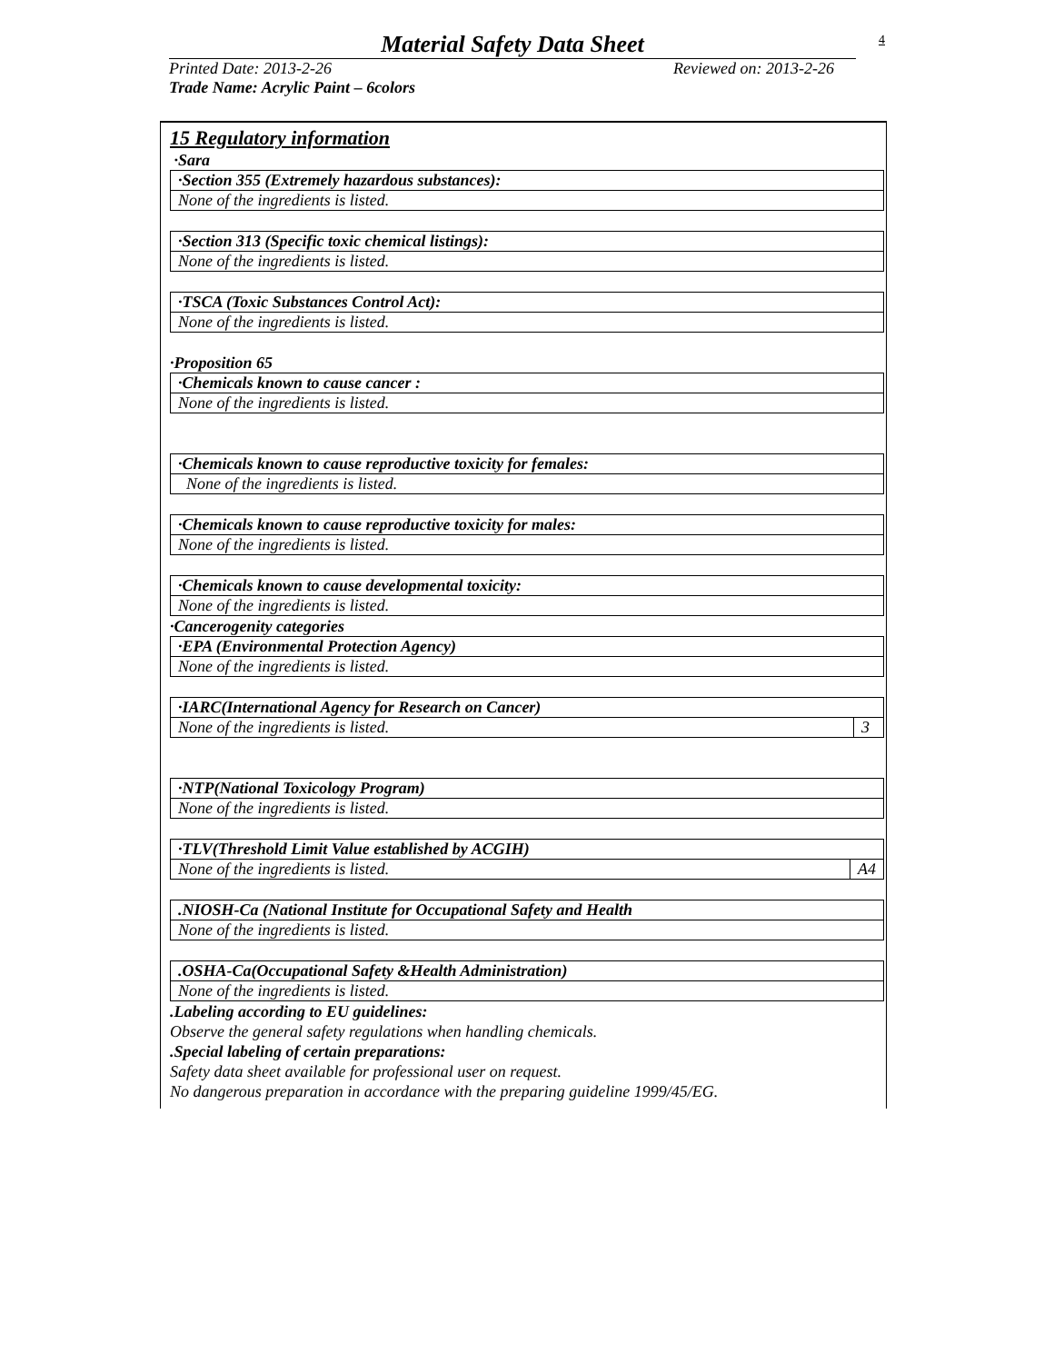Material Safety Data Sheet
4
Printed Date: 2013-2-26 Reviewed on: 2013-2-26
Trade Name: Acrylic Paint – 6colors
15 Regulatory information
·Sara
| ·Section 355 (Extremely hazardous substances): |
| None of the ingredients is listed. |
| ·Section 313 (Specific toxic chemical listings): |
| None of the ingredients is listed. |
| ·TSCA (Toxic Substances Control Act): |
| None of the ingredients is listed. |
·Proposition 65
| ·Chemicals known to cause cancer : |
| None of the ingredients is listed. |
| ·Chemicals known to cause reproductive toxicity for females: |
| None of the ingredients is listed. |
| ·Chemicals known to cause reproductive toxicity for males: |
| None of the ingredients is listed. |
| ·Chemicals known to cause developmental toxicity: |
| None of the ingredients is listed. |
·Cancerogenity categories
| ·EPA (Environmental Protection Agency) |
| None of the ingredients is listed. |
| ·IARC(International Agency for Research on Cancer) | |
| None of the ingredients is listed. | 3 |
| ·NTP(National Toxicology Program) |
| None of the ingredients is listed. |
| ·TLV(Threshold Limit Value established by ACGIH) | |
| None of the ingredients is listed. | A4 |
| .NIOSH-Ca (National Institute for Occupational Safety and Health |
| None of the ingredients is listed. |
| .OSHA-Ca(Occupational Safety &Health Administration) |
| None of the ingredients is listed. |
.Labeling according to EU guidelines:
Observe the general safety regulations when handling chemicals.
.Special labeling of certain preparations:
Safety data sheet available for professional user on request.
No dangerous preparation in accordance with the preparing guideline 1999/45/EG.